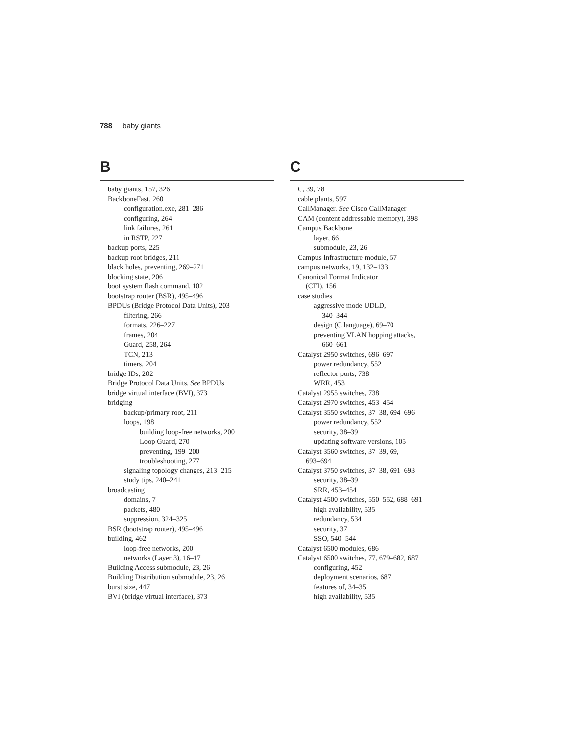788 baby giants
B
baby giants, 157, 326
BackboneFast, 260
configuration.exe, 281–286
configuring, 264
link failures, 261
in RSTP, 227
backup ports, 225
backup root bridges, 211
black holes, preventing, 269–271
blocking state, 206
boot system flash command, 102
bootstrap router (BSR), 495–496
BPDUs (Bridge Protocol Data Units), 203
filtering, 266
formats, 226–227
frames, 204
Guard, 258, 264
TCN, 213
timers, 204
bridge IDs, 202
Bridge Protocol Data Units. See BPDUs
bridge virtual interface (BVI), 373
bridging
backup/primary root, 211
loops, 198
building loop-free networks, 200
Loop Guard, 270
preventing, 199–200
troubleshooting, 277
signaling topology changes, 213–215
study tips, 240–241
broadcasting
domains, 7
packets, 480
suppression, 324–325
BSR (bootstrap router), 495–496
building, 462
loop-free networks, 200
networks (Layer 3), 16–17
Building Access submodule, 23, 26
Building Distribution submodule, 23, 26
burst size, 447
BVI (bridge virtual interface), 373
C
C, 39, 78
cable plants, 597
CallManager. See Cisco CallManager
CAM (content addressable memory), 398
Campus Backbone
layer, 66
submodule, 23, 26
Campus Infrastructure module, 57
campus networks, 19, 132–133
Canonical Format Indicator
(CFI), 156
case studies
aggressive mode UDLD,
340–344
design (C language), 69–70
preventing VLAN hopping attacks,
660–661
Catalyst 2950 switches, 696–697
power redundancy, 552
reflector ports, 738
WRR, 453
Catalyst 2955 switches, 738
Catalyst 2970 switches, 453–454
Catalyst 3550 switches, 37–38, 694–696
power redundancy, 552
security, 38–39
updating software versions, 105
Catalyst 3560 switches, 37–39, 69,
693–694
Catalyst 3750 switches, 37–38, 691–693
security, 38–39
SRR, 453–454
Catalyst 4500 switches, 550–552, 688–691
high availability, 535
redundancy, 534
security, 37
SSO, 540–544
Catalyst 6500 modules, 686
Catalyst 6500 switches, 77, 679–682, 687
configuring, 452
deployment scenarios, 687
features of, 34–35
high availability, 535